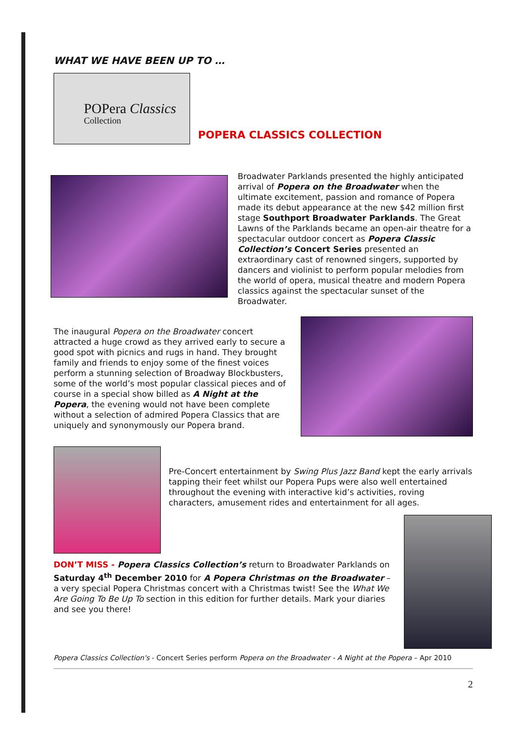WHAT WE HAVE BEEN UP TO …
POPera Classics
Collection
POPERA CLASSICS COLLECTION
Broadwater Parklands presented the highly anticipated arrival of Popera on the Broadwater when the ultimate excitement, passion and romance of Popera made its debut appearance at the new $42 million first stage Southport Broadwater Parklands. The Great Lawns of the Parklands became an open-air theatre for a spectacular outdoor concert as Popera Classic Collection’s Concert Series presented an extraordinary cast of renowned singers, supported by dancers and violinist to perform popular melodies from the world of opera, musical theatre and modern Popera classics against the spectacular sunset of the Broadwater.
The inaugural Popera on the Broadwater concert attracted a huge crowd as they arrived early to secure a good spot with picnics and rugs in hand. They brought family and friends to enjoy some of the finest voices perform a stunning selection of Broadway Blockbusters, some of the world’s most popular classical pieces and of course in a special show billed as A Night at the Popera, the evening would not have been complete without a selection of admired Popera Classics that are uniquely and synonymously our Popera brand.
Pre-Concert entertainment by Swing Plus Jazz Band kept the early arrivals tapping their feet whilst our Popera Pups were also well entertained throughout the evening with interactive kid’s activities, roving characters, amusement rides and entertainment for all ages.
DON’T MISS - Popera Classics Collection’s return to Broadwater Parklands on Saturday 4<sup>th</sup> December 2010 for A Popera Christmas on the Broadwater – a very special Popera Christmas concert with a Christmas twist! See the What We Are Going To Be Up To section in this edition for further details. Mark your diaries and see you there!
Popera Classics Collection's - Concert Series perform Popera on the Broadwater - A Night at the Popera – Apr 2010
2